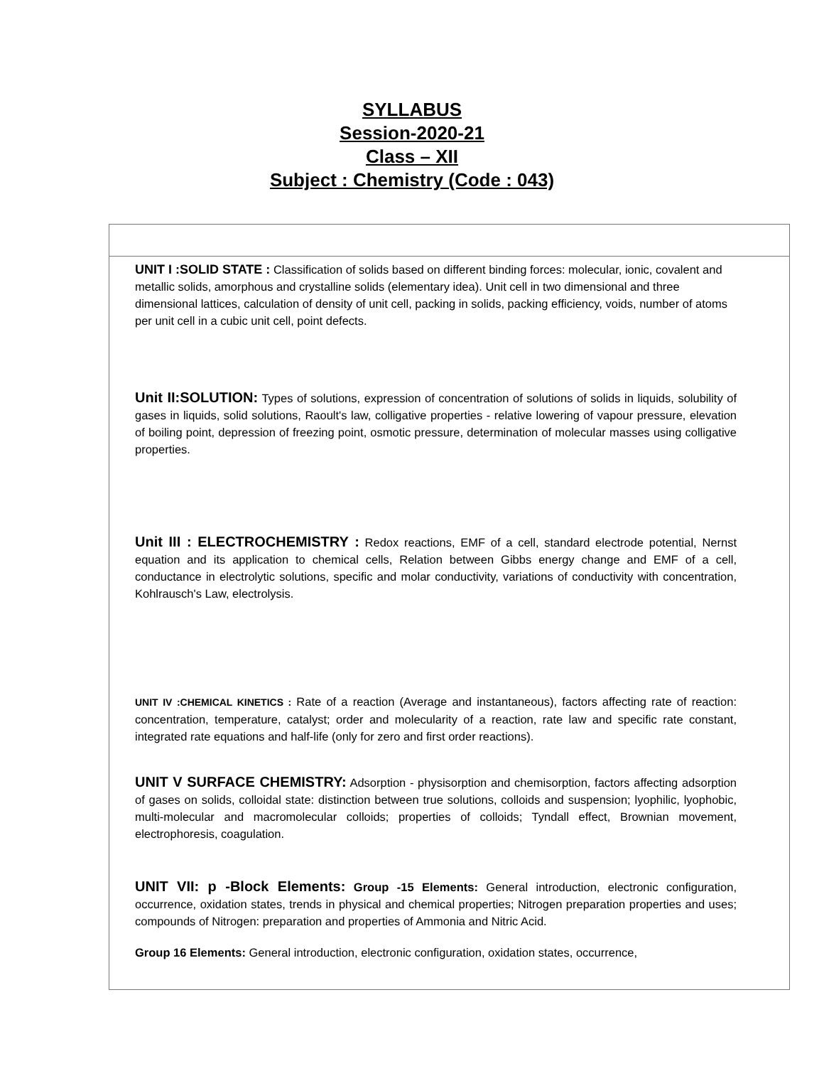SYLLABUS
Session-2020-21
Class – XII
Subject : Chemistry (Code : 043)
| UNIT I :SOLID STATE : Classification of solids based on different binding forces: molecular, ionic, covalent and metallic solids, amorphous and crystalline solids (elementary idea). Unit cell in two dimensional and three dimensional lattices, calculation of density of unit cell, packing in solids, packing efficiency, voids, number of atoms per unit cell in a cubic unit cell, point defects. Unit II:SOLUTION: Types of solutions, expression of concentration of solutions of solids in liquids, solubility of gases in liquids, solid solutions, Raoult's law, colligative properties - relative lowering of vapour pressure, elevation of boiling point, depression of freezing point, osmotic pressure, determination of molecular masses using colligative properties. Unit III : ELECTROCHEMISTRY : Redox reactions, EMF of a cell, standard electrode potential, Nernst equation and its application to chemical cells, Relation between Gibbs energy change and EMF of a cell, conductance in electrolytic solutions, specific and molar conductivity, variations of conductivity with concentration, Kohlrausch's Law, electrolysis. UNIT IV :CHEMICAL KINETICS : Rate of a reaction (Average and instantaneous), factors affecting rate of reaction: concentration, temperature, catalyst; order and molecularity of a reaction, rate law and specific rate constant, integrated rate equations and half-life (only for zero and first order reactions). UNIT V SURFACE CHEMISTRY: Adsorption - physisorption and chemisorption, factors affecting adsorption of gases on solids, colloidal state: distinction between true solutions, colloids and suspension; lyophilic, lyophobic, multi-molecular and macromolecular colloids; properties of colloids; Tyndall effect, Brownian movement, electrophoresis, coagulation. UNIT VII: p -Block Elements: Group -15 Elements: General introduction, electronic configuration, occurrence, oxidation states, trends in physical and chemical properties; Nitrogen preparation properties and uses; compounds of Nitrogen: preparation and properties of Ammonia and Nitric Acid. Group 16 Elements: General introduction, electronic configuration, oxidation states, occurrence, |